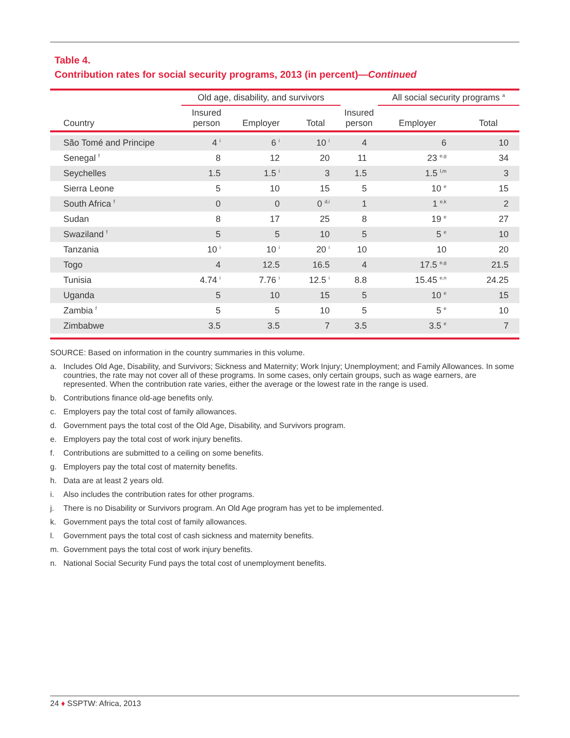Table 4.
Contribution rates for social security programs, 2013 (in percent)—Continued
| | Old age, disability, and survivors | | | | All social security programs <sup>a</sup> | |
| --- | --- | --- | --- | --- | --- | --- |
| Country | Insured person | Employer | Total | Insured person | Employer | Total |
| São Tomé and Principe | 4 <sup>i</sup> | 6 <sup>i</sup> | 10 <sup>i</sup> | 4 | 6 | 10 |
| Senegal <sup>f</sup> | 8 | 12 | 20 | 11 | 23 <sup>e,g</sup> | 34 |
| Seychelles | 1.5 | 1.5 <sup>i</sup> | 3 | 1.5 | 1.5 <sup>l,m</sup> | 3 |
| Sierra Leone | 5 | 10 | 15 | 5 | 10 <sup>e</sup> | 15 |
| South Africa <sup>f</sup> | 0 | 0 | 0 <sup>d,i</sup> | 1 | 1 <sup>e,k</sup> | 2 |
| Sudan | 8 | 17 | 25 | 8 | 19 <sup>e</sup> | 27 |
| Swaziland <sup>f</sup> | 5 | 5 | 10 | 5 | 5 <sup>e</sup> | 10 |
| Tanzania | 10 <sup>i</sup> | 10 <sup>i</sup> | 20 <sup>i</sup> | 10 | 10 | 20 |
| Togo | 4 | 12.5 | 16.5 | 4 | 17.5 <sup>e,g</sup> | 21.5 |
| Tunisia | 4.74 <sup>i</sup> | 7.76 <sup>i</sup> | 12.5 <sup>i</sup> | 8.8 | 15.45 <sup>e,n</sup> | 24.25 |
| Uganda | 5 | 10 | 15 | 5 | 10 <sup>e</sup> | 15 |
| Zambia <sup>f</sup> | 5 | 5 | 10 | 5 | 5 <sup>e</sup> | 10 |
| Zimbabwe | 3.5 | 3.5 | 7 | 3.5 | 3.5 <sup>e</sup> | 7 |
SOURCE: Based on information in the country summaries in this volume.
a. Includes Old Age, Disability, and Survivors; Sickness and Maternity; Work Injury; Unemployment; and Family Allowances. In some countries, the rate may not cover all of these programs. In some cases, only certain groups, such as wage earners, are represented. When the contribution rate varies, either the average or the lowest rate in the range is used.
b. Contributions finance old-age benefits only.
c. Employers pay the total cost of family allowances.
d. Government pays the total cost of the Old Age, Disability, and Survivors program.
e. Employers pay the total cost of work injury benefits.
f. Contributions are submitted to a ceiling on some benefits.
g. Employers pay the total cost of maternity benefits.
h. Data are at least 2 years old.
i. Also includes the contribution rates for other programs.
j. There is no Disability or Survivors program. An Old Age program has yet to be implemented.
k. Government pays the total cost of family allowances.
l. Government pays the total cost of cash sickness and maternity benefits.
m. Government pays the total cost of work injury benefits.
n. National Social Security Fund pays the total cost of unemployment benefits.
24 ♦ SSPTW: Africa, 2013